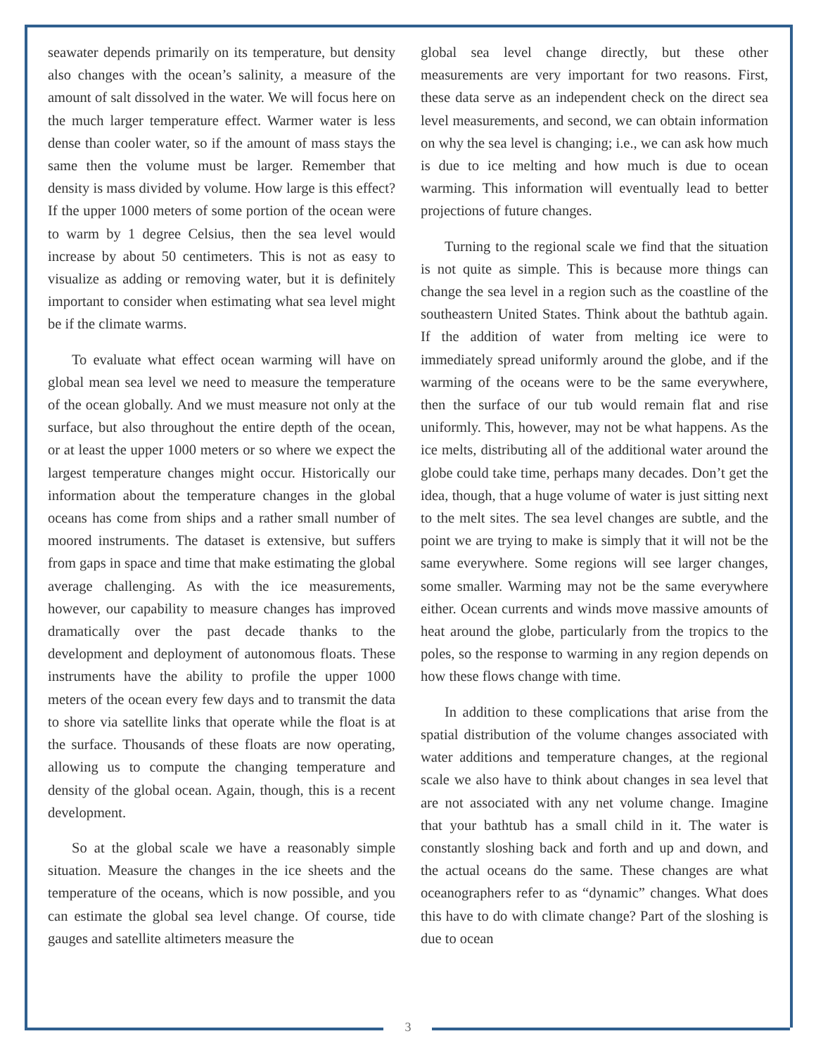seawater depends primarily on its temperature, but density also changes with the ocean’s salinity, a measure of the amount of salt dissolved in the water. We will focus here on the much larger temperature effect. Warmer water is less dense than cooler water, so if the amount of mass stays the same then the volume must be larger. Remember that density is mass divided by volume. How large is this effect? If the upper 1000 meters of some portion of the ocean were to warm by 1 degree Celsius, then the sea level would increase by about 50 centimeters. This is not as easy to visualize as adding or removing water, but it is definitely important to consider when estimating what sea level might be if the climate warms.
To evaluate what effect ocean warming will have on global mean sea level we need to measure the temperature of the ocean globally. And we must measure not only at the surface, but also throughout the entire depth of the ocean, or at least the upper 1000 meters or so where we expect the largest temperature changes might occur. Historically our information about the temperature changes in the global oceans has come from ships and a rather small number of moored instruments. The dataset is extensive, but suffers from gaps in space and time that make estimating the global average challenging. As with the ice measurements, however, our capability to measure changes has improved dramatically over the past decade thanks to the development and deployment of autonomous floats. These instruments have the ability to profile the upper 1000 meters of the ocean every few days and to transmit the data to shore via satellite links that operate while the float is at the surface. Thousands of these floats are now operating, allowing us to compute the changing temperature and density of the global ocean. Again, though, this is a recent development.
So at the global scale we have a reasonably simple situation. Measure the changes in the ice sheets and the temperature of the oceans, which is now possible, and you can estimate the global sea level change. Of course, tide gauges and satellite altimeters measure the
global sea level change directly, but these other measurements are very important for two reasons. First, these data serve as an independent check on the direct sea level measurements, and second, we can obtain information on why the sea level is changing; i.e., we can ask how much is due to ice melting and how much is due to ocean warming. This information will eventually lead to better projections of future changes.
Turning to the regional scale we find that the situation is not quite as simple. This is because more things can change the sea level in a region such as the coastline of the southeastern United States. Think about the bathtub again. If the addition of water from melting ice were to immediately spread uniformly around the globe, and if the warming of the oceans were to be the same everywhere, then the surface of our tub would remain flat and rise uniformly. This, however, may not be what happens. As the ice melts, distributing all of the additional water around the globe could take time, perhaps many decades. Don’t get the idea, though, that a huge volume of water is just sitting next to the melt sites. The sea level changes are subtle, and the point we are trying to make is simply that it will not be the same everywhere. Some regions will see larger changes, some smaller. Warming may not be the same everywhere either. Ocean currents and winds move massive amounts of heat around the globe, particularly from the tropics to the poles, so the response to warming in any region depends on how these flows change with time.
In addition to these complications that arise from the spatial distribution of the volume changes associated with water additions and temperature changes, at the regional scale we also have to think about changes in sea level that are not associated with any net volume change. Imagine that your bathtub has a small child in it. The water is constantly sloshing back and forth and up and down, and the actual oceans do the same. These changes are what oceanographers refer to as “dynamic” changes. What does this have to do with climate change? Part of the sloshing is due to ocean
3